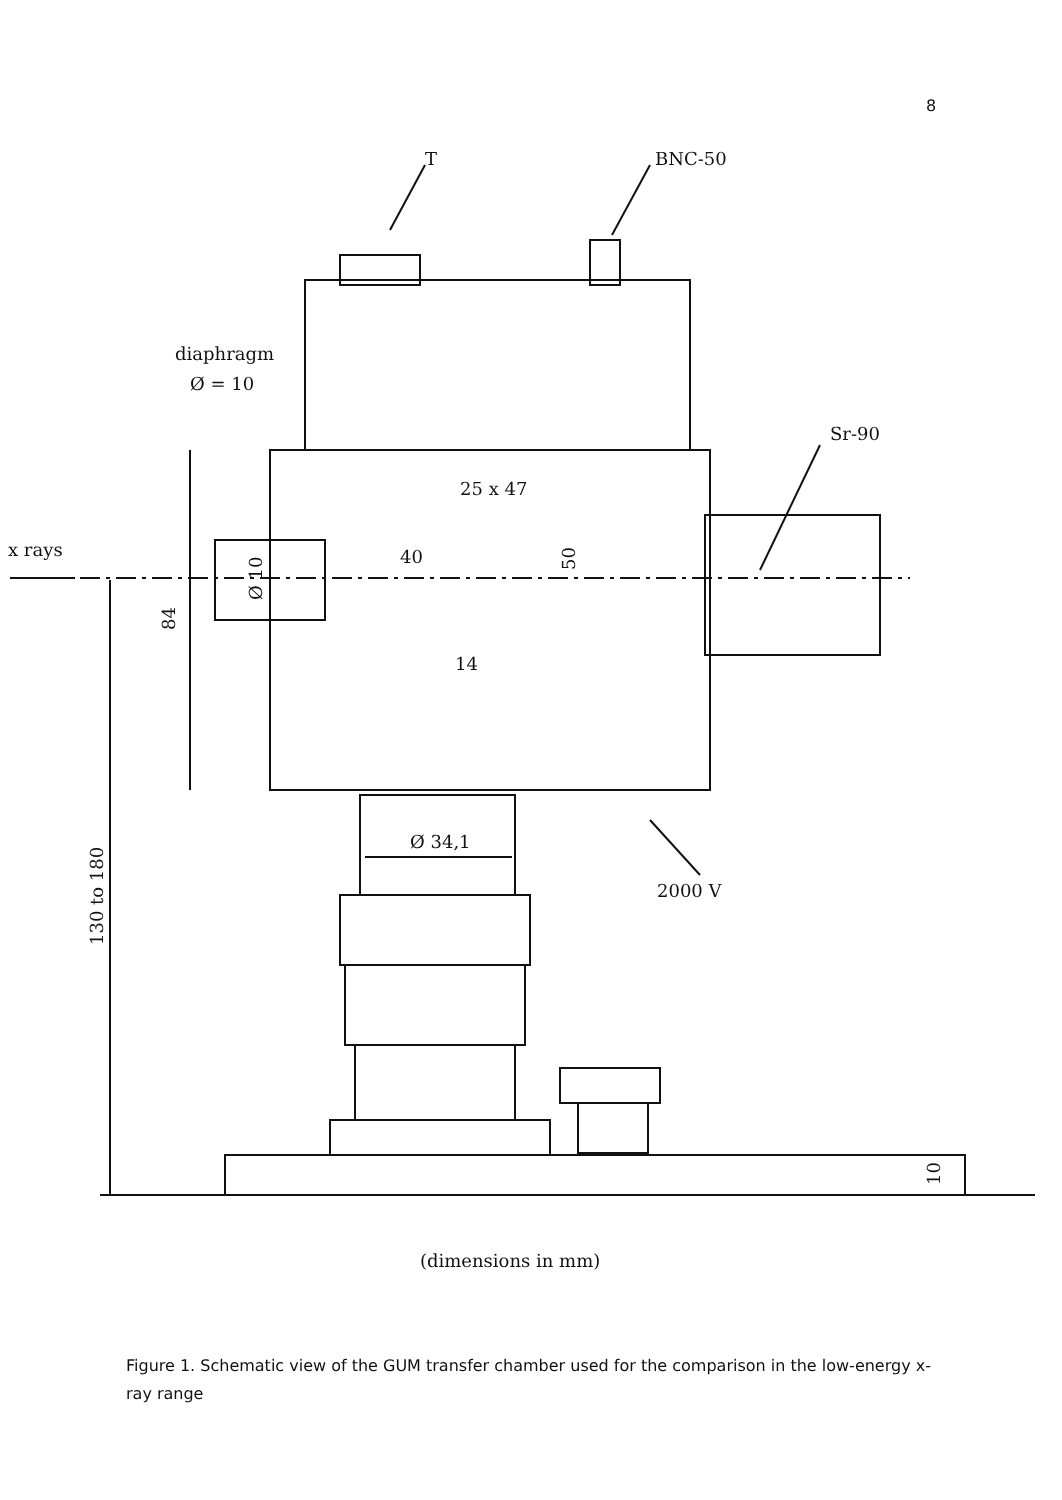8
T
BNC-50
diaphragm
Ø = 10
Sr-90
x rays
25 x 47
40
Ø 10
50
84
14
Ø 34,1
2000 V
130 to 180
10
(dimensions in mm)
Figure 1. Schematic view of the GUM transfer chamber used for the comparison in the low-energy x-ray range